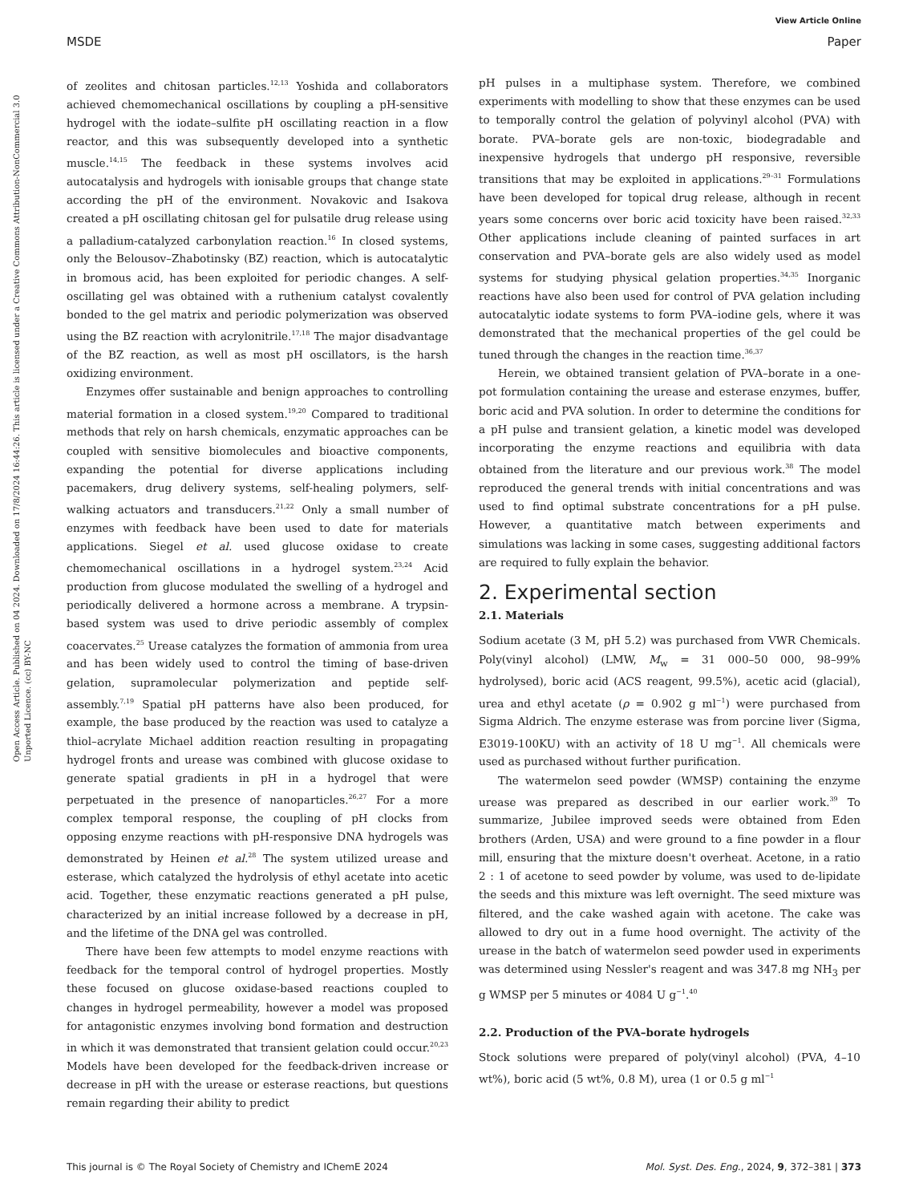View Article Online
MSDE Paper
Open Access Article. Published on 04 2024. Downloaded on 17/8/2024 16:44:26. This article is licensed under a Creative Commons Attribution-NonCommercial 3.0 Unported Licence. (cc) BY-NC
of zeolites and chitosan particles.<sup>12,13</sup> Yoshida and collaborators achieved chemomechanical oscillations by coupling a pH-sensitive hydrogel with the iodate–sulfite pH oscillating reaction in a flow reactor, and this was subsequently developed into a synthetic muscle.<sup>14,15</sup> The feedback in these systems involves acid autocatalysis and hydrogels with ionisable groups that change state according the pH of the environment. Novakovic and Isakova created a pH oscillating chitosan gel for pulsatile drug release using a palladium-catalyzed carbonylation reaction.<sup>16</sup> In closed systems, only the Belousov–Zhabotinsky (BZ) reaction, which is autocatalytic in bromous acid, has been exploited for periodic changes. A self-oscillating gel was obtained with a ruthenium catalyst covalently bonded to the gel matrix and periodic polymerization was observed using the BZ reaction with acrylonitrile.<sup>17,18</sup> The major disadvantage of the BZ reaction, as well as most pH oscillators, is the harsh oxidizing environment.
Enzymes offer sustainable and benign approaches to controlling material formation in a closed system.<sup>19,20</sup> Compared to traditional methods that rely on harsh chemicals, enzymatic approaches can be coupled with sensitive biomolecules and bioactive components, expanding the potential for diverse applications including pacemakers, drug delivery systems, self-healing polymers, self-walking actuators and transducers.<sup>21,22</sup> Only a small number of enzymes with feedback have been used to date for materials applications. Siegel et al. used glucose oxidase to create chemomechanical oscillations in a hydrogel system.<sup>23,24</sup> Acid production from glucose modulated the swelling of a hydrogel and periodically delivered a hormone across a membrane. A trypsin-based system was used to drive periodic assembly of complex coacervates.<sup>25</sup> Urease catalyzes the formation of ammonia from urea and has been widely used to control the timing of base-driven gelation, supramolecular polymerization and peptide self-assembly.<sup>7,19</sup> Spatial pH patterns have also been produced, for example, the base produced by the reaction was used to catalyze a thiol–acrylate Michael addition reaction resulting in propagating hydrogel fronts and urease was combined with glucose oxidase to generate spatial gradients in pH in a hydrogel that were perpetuated in the presence of nanoparticles.<sup>26,27</sup> For a more complex temporal response, the coupling of pH clocks from opposing enzyme reactions with pH-responsive DNA hydrogels was demonstrated by Heinen et al.<sup>28</sup> The system utilized urease and esterase, which catalyzed the hydrolysis of ethyl acetate into acetic acid. Together, these enzymatic reactions generated a pH pulse, characterized by an initial increase followed by a decrease in pH, and the lifetime of the DNA gel was controlled.
There have been few attempts to model enzyme reactions with feedback for the temporal control of hydrogel properties. Mostly these focused on glucose oxidase-based reactions coupled to changes in hydrogel permeability, however a model was proposed for antagonistic enzymes involving bond formation and destruction in which it was demonstrated that transient gelation could occur.<sup>20,23</sup> Models have been developed for the feedback-driven increase or decrease in pH with the urease or esterase reactions, but questions remain regarding their ability to predict
pH pulses in a multiphase system. Therefore, we combined experiments with modelling to show that these enzymes can be used to temporally control the gelation of polyvinyl alcohol (PVA) with borate. PVA–borate gels are non-toxic, biodegradable and inexpensive hydrogels that undergo pH responsive, reversible transitions that may be exploited in applications.<sup>29–31</sup> Formulations have been developed for topical drug release, although in recent years some concerns over boric acid toxicity have been raised.<sup>32,33</sup> Other applications include cleaning of painted surfaces in art conservation and PVA–borate gels are also widely used as model systems for studying physical gelation properties.<sup>34,35</sup> Inorganic reactions have also been used for control of PVA gelation including autocatalytic iodate systems to form PVA–iodine gels, where it was demonstrated that the mechanical properties of the gel could be tuned through the changes in the reaction time.<sup>36,37</sup>
Herein, we obtained transient gelation of PVA–borate in a one-pot formulation containing the urease and esterase enzymes, buffer, boric acid and PVA solution. In order to determine the conditions for a pH pulse and transient gelation, a kinetic model was developed incorporating the enzyme reactions and equilibria with data obtained from the literature and our previous work.<sup>38</sup> The model reproduced the general trends with initial concentrations and was used to find optimal substrate concentrations for a pH pulse. However, a quantitative match between experiments and simulations was lacking in some cases, suggesting additional factors are required to fully explain the behavior.
2. Experimental section
2.1. Materials
Sodium acetate (3 M, pH 5.2) was purchased from VWR Chemicals. Poly(vinyl alcohol) (LMW, M<sub>w</sub> = 31 000–50 000, 98–99% hydrolysed), boric acid (ACS reagent, 99.5%), acetic acid (glacial), urea and ethyl acetate (ρ = 0.902 g ml<sup>−1</sup>) were purchased from Sigma Aldrich. The enzyme esterase was from porcine liver (Sigma, E3019-100KU) with an activity of 18 U mg<sup>−1</sup>. All chemicals were used as purchased without further purification.
The watermelon seed powder (WMSP) containing the enzyme urease was prepared as described in our earlier work.<sup>39</sup> To summarize, Jubilee improved seeds were obtained from Eden brothers (Arden, USA) and were ground to a fine powder in a flour mill, ensuring that the mixture doesn't overheat. Acetone, in a ratio 2 : 1 of acetone to seed powder by volume, was used to de-lipidate the seeds and this mixture was left overnight. The seed mixture was filtered, and the cake washed again with acetone. The cake was allowed to dry out in a fume hood overnight. The activity of the urease in the batch of watermelon seed powder used in experiments was determined using Nessler's reagent and was 347.8 mg NH<sub>3</sub> per g WMSP per 5 minutes or 4084 U g<sup>−1</sup>.<sup>40</sup>
2.2. Production of the PVA–borate hydrogels
Stock solutions were prepared of poly(vinyl alcohol) (PVA, 4–10 wt%), boric acid (5 wt%, 0.8 M), urea (1 or 0.5 g ml<sup>−1</sup>
This journal is © The Royal Society of Chemistry and IChemE 2024 Mol. Syst. Des. Eng., 2024, 9, 372–381 | 373